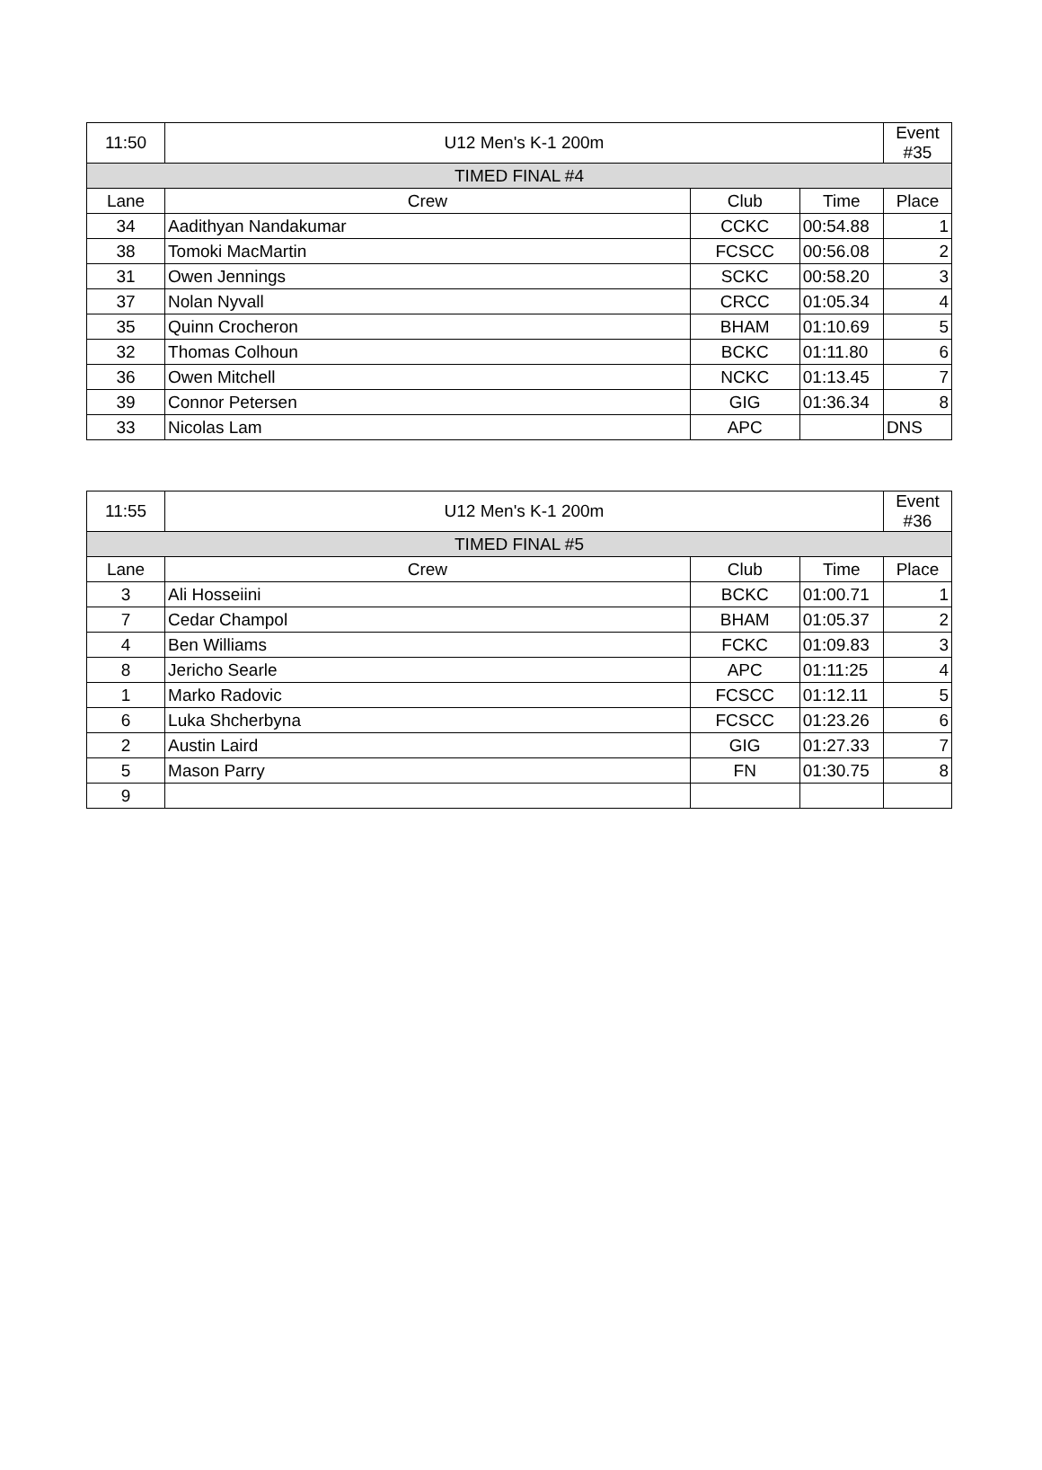| 11:50 | U12 Men's K-1 200m | | | | Event #35 |
| TIMED FINAL #4 | | | | | |
| Lane | Crew | Club | Time | Place | |
| 34 | Aadithyan Nandakumar | CCKC | 00:54.88 | 1 | |
| 38 | Tomoki MacMartin | FCSCC | 00:56.08 | 2 | |
| 31 | Owen Jennings | SCKC | 00:58.20 | 3 | |
| 37 | Nolan Nyvall | CRCC | 01:05.34 | 4 | |
| 35 | Quinn Crocheron | BHAM | 01:10.69 | 5 | |
| 32 | Thomas Colhoun | BCKC | 01:11.80 | 6 | |
| 36 | Owen Mitchell | NCKC | 01:13.45 | 7 | |
| 39 | Connor Petersen | GIG | 01:36.34 | 8 | |
| 33 | Nicolas Lam | APC | | DNS | |
| 11:55 | U12 Men's K-1 200m | | | Event #36 |
| TIMED FINAL #5 | | | | |
| Lane | Crew | Club | Time | Place |
| 3 | Ali Hosseiini | BCKC | 01:00.71 | 1 |
| 7 | Cedar Champol | BHAM | 01:05.37 | 2 |
| 4 | Ben Williams | FCKC | 01:09.83 | 3 |
| 8 | Jericho Searle | APC | 01:11:25 | 4 |
| 1 | Marko Radovic | FCSCC | 01:12.11 | 5 |
| 6 | Luka Shcherbyna | FCSCC | 01:23.26 | 6 |
| 2 | Austin Laird | GIG | 01:27.33 | 7 |
| 5 | Mason Parry | FN | 01:30.75 | 8 |
| 9 | | | | |